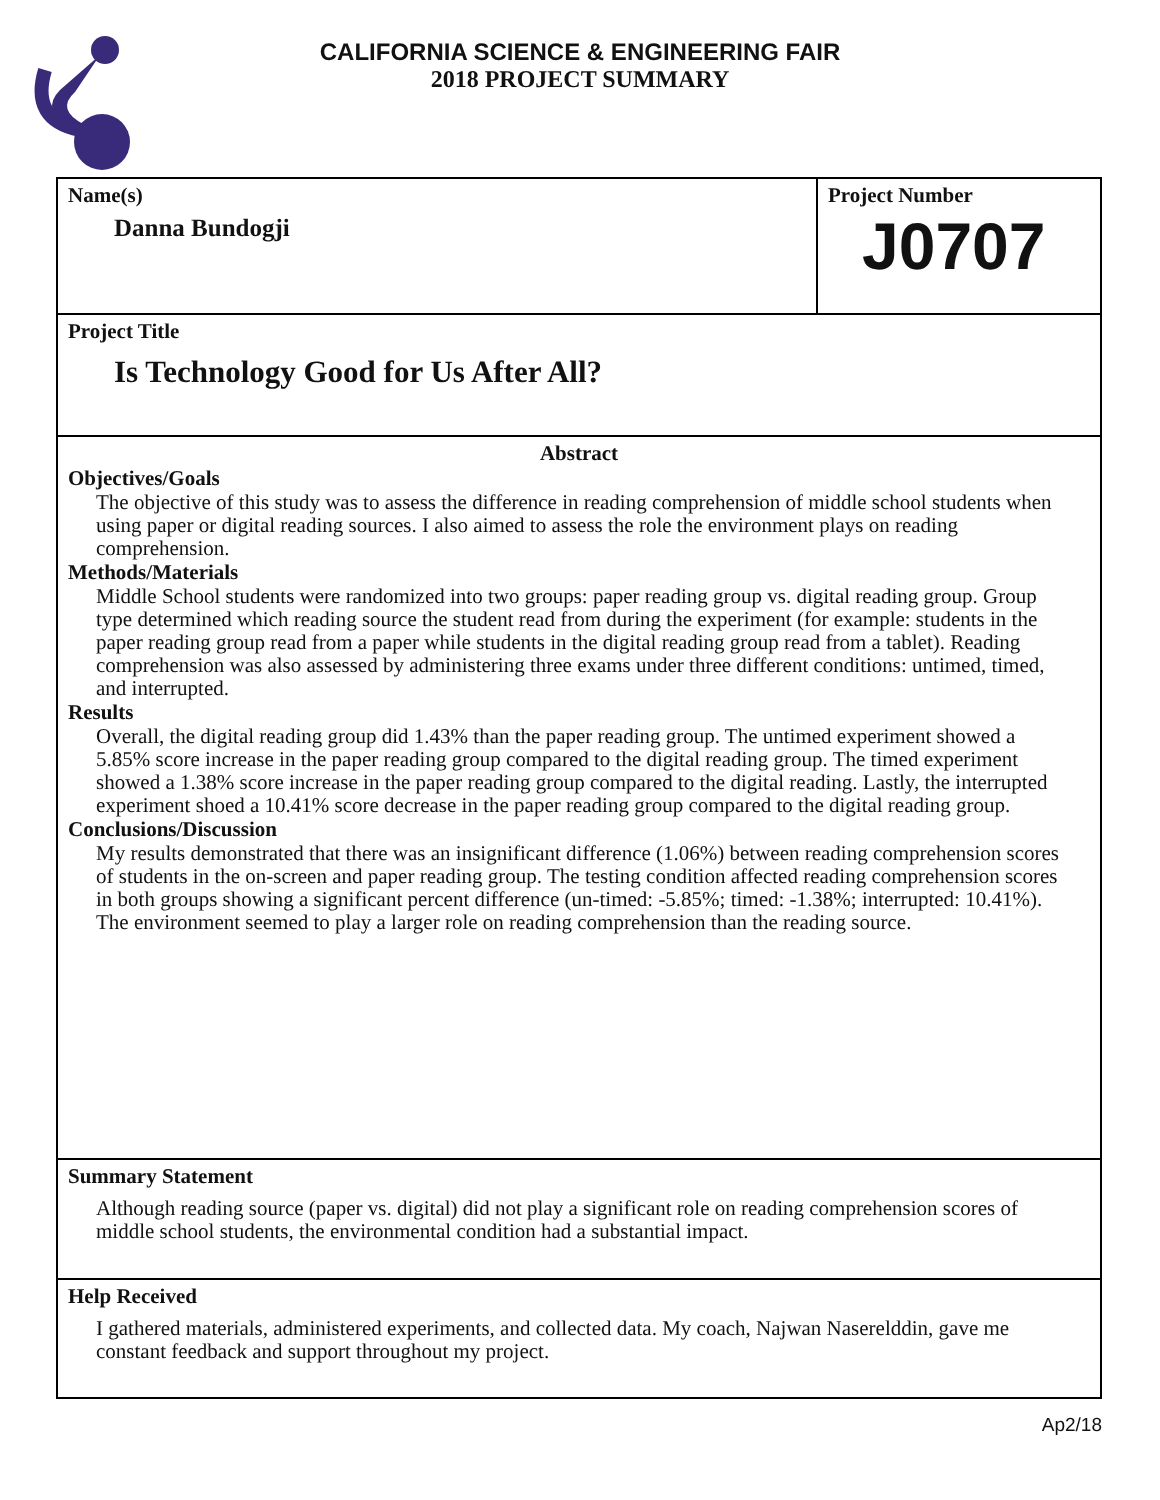CALIFORNIA SCIENCE & ENGINEERING FAIR
2018 PROJECT SUMMARY
Name(s)
Danna Bundogji
Project Number
J0707
Project Title
Is Technology Good for Us After All?
Abstract
Objectives/Goals
The objective of this study was to assess the difference in reading comprehension of middle school students when using paper or digital reading sources. I also aimed to assess the role the environment plays on reading comprehension.
Methods/Materials
Middle School students were randomized into two groups: paper reading group vs. digital reading group. Group type determined which reading source the student read from during the experiment (for example: students in the paper reading group read from a paper while students in the digital reading group read from a tablet). Reading comprehension was also assessed by administering three exams under three different conditions: untimed, timed, and interrupted.
Results
Overall, the digital reading group did 1.43% than the paper reading group. The untimed experiment showed a 5.85% score increase in the paper reading group compared to the digital reading group. The timed experiment showed a 1.38% score increase in the paper reading group compared to the digital reading. Lastly, the interrupted experiment shoed a 10.41% score decrease in the paper reading group compared to the digital reading group.
Conclusions/Discussion
My results demonstrated that there was an insignificant difference (1.06%) between reading comprehension scores of students in the on-screen and paper reading group. The testing condition affected reading comprehension scores in both groups showing a significant percent difference (un-timed: -5.85%; timed: -1.38%; interrupted: 10.41%). The environment seemed to play a larger role on reading comprehension than the reading source.
Summary Statement
Although reading source (paper vs. digital) did not play a significant role on reading comprehension scores of middle school students, the environmental condition had a substantial impact.
Help Received
I gathered materials, administered experiments, and collected data. My coach, Najwan Naserelddin, gave me constant feedback and support throughout my project.
Ap2/18